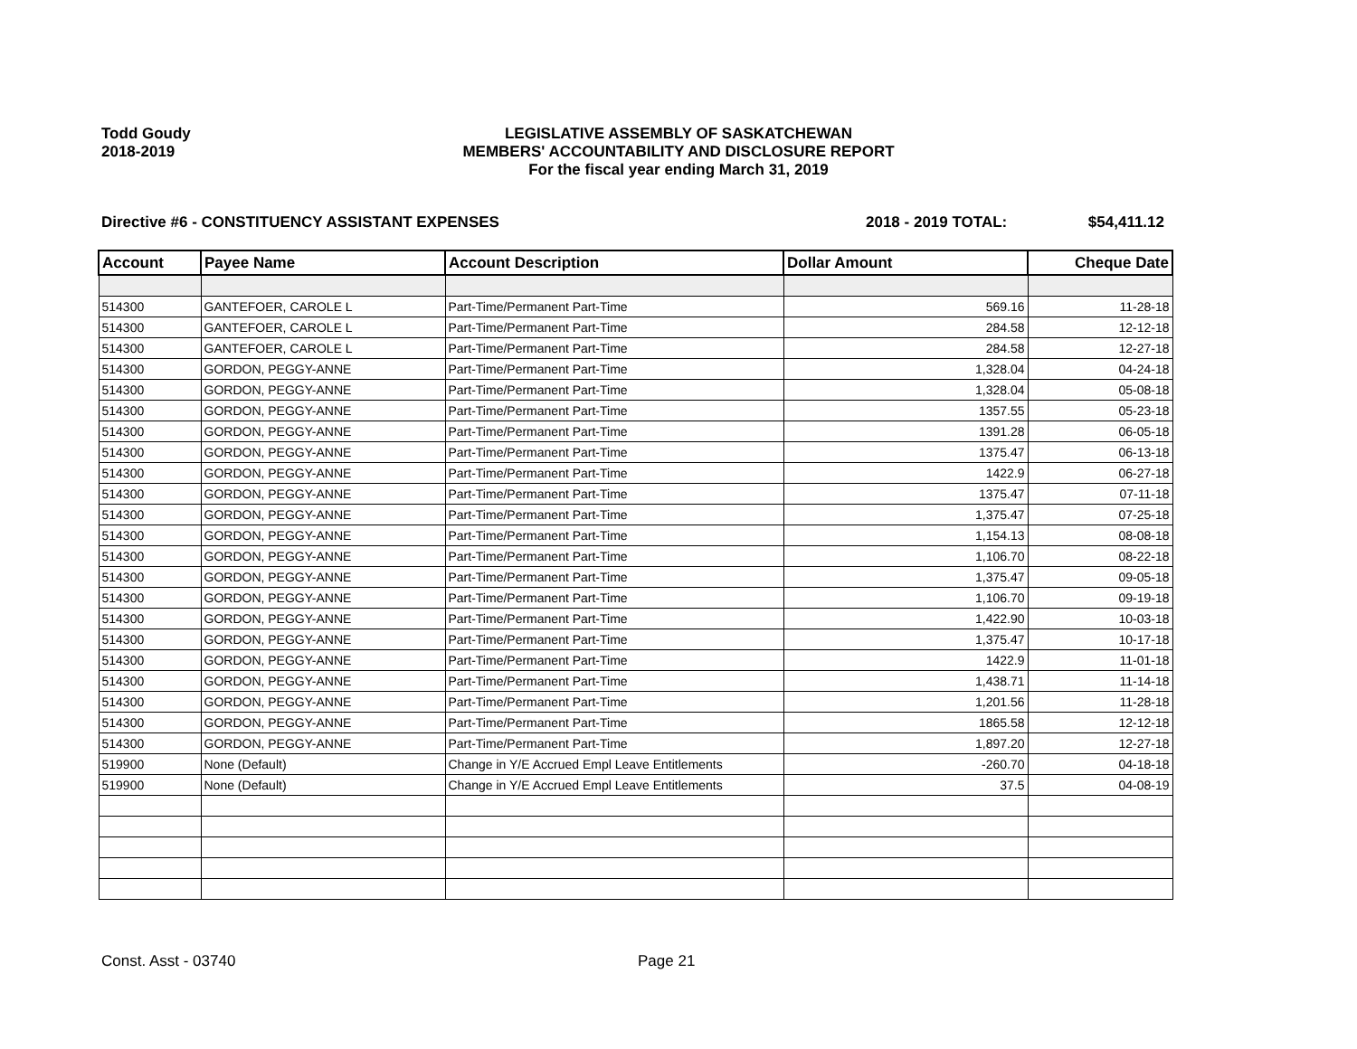Todd Goudy
2018-2019
LEGISLATIVE ASSEMBLY OF SASKATCHEWAN
MEMBERS' ACCOUNTABILITY AND DISCLOSURE REPORT
For the fiscal year ending March 31, 2019
Directive #6 - CONSTITUENCY ASSISTANT EXPENSES 2018 - 2019 TOTAL: $54,411.12
| Account | Payee Name | Account Description | Dollar Amount | Cheque Date |
| --- | --- | --- | --- | --- |
| 514300 | GANTEFOER, CAROLE L | Part-Time/Permanent Part-Time | 569.16 | 11-28-18 |
| 514300 | GANTEFOER, CAROLE L | Part-Time/Permanent Part-Time | 284.58 | 12-12-18 |
| 514300 | GANTEFOER, CAROLE L | Part-Time/Permanent Part-Time | 284.58 | 12-27-18 |
| 514300 | GORDON, PEGGY-ANNE | Part-Time/Permanent Part-Time | 1,328.04 | 04-24-18 |
| 514300 | GORDON, PEGGY-ANNE | Part-Time/Permanent Part-Time | 1,328.04 | 05-08-18 |
| 514300 | GORDON, PEGGY-ANNE | Part-Time/Permanent Part-Time | 1357.55 | 05-23-18 |
| 514300 | GORDON, PEGGY-ANNE | Part-Time/Permanent Part-Time | 1391.28 | 06-05-18 |
| 514300 | GORDON, PEGGY-ANNE | Part-Time/Permanent Part-Time | 1375.47 | 06-13-18 |
| 514300 | GORDON, PEGGY-ANNE | Part-Time/Permanent Part-Time | 1422.9 | 06-27-18 |
| 514300 | GORDON, PEGGY-ANNE | Part-Time/Permanent Part-Time | 1375.47 | 07-11-18 |
| 514300 | GORDON, PEGGY-ANNE | Part-Time/Permanent Part-Time | 1,375.47 | 07-25-18 |
| 514300 | GORDON, PEGGY-ANNE | Part-Time/Permanent Part-Time | 1,154.13 | 08-08-18 |
| 514300 | GORDON, PEGGY-ANNE | Part-Time/Permanent Part-Time | 1,106.70 | 08-22-18 |
| 514300 | GORDON, PEGGY-ANNE | Part-Time/Permanent Part-Time | 1,375.47 | 09-05-18 |
| 514300 | GORDON, PEGGY-ANNE | Part-Time/Permanent Part-Time | 1,106.70 | 09-19-18 |
| 514300 | GORDON, PEGGY-ANNE | Part-Time/Permanent Part-Time | 1,422.90 | 10-03-18 |
| 514300 | GORDON, PEGGY-ANNE | Part-Time/Permanent Part-Time | 1,375.47 | 10-17-18 |
| 514300 | GORDON, PEGGY-ANNE | Part-Time/Permanent Part-Time | 1422.9 | 11-01-18 |
| 514300 | GORDON, PEGGY-ANNE | Part-Time/Permanent Part-Time | 1,438.71 | 11-14-18 |
| 514300 | GORDON, PEGGY-ANNE | Part-Time/Permanent Part-Time | 1,201.56 | 11-28-18 |
| 514300 | GORDON, PEGGY-ANNE | Part-Time/Permanent Part-Time | 1865.58 | 12-12-18 |
| 514300 | GORDON, PEGGY-ANNE | Part-Time/Permanent Part-Time | 1,897.20 | 12-27-18 |
| 519900 | None (Default) | Change in Y/E Accrued Empl Leave Entitlements | -260.70 | 04-18-18 |
| 519900 | None (Default) | Change in Y/E Accrued Empl Leave Entitlements | 37.5 | 04-08-19 |
Const. Asst - 03740 Page 21